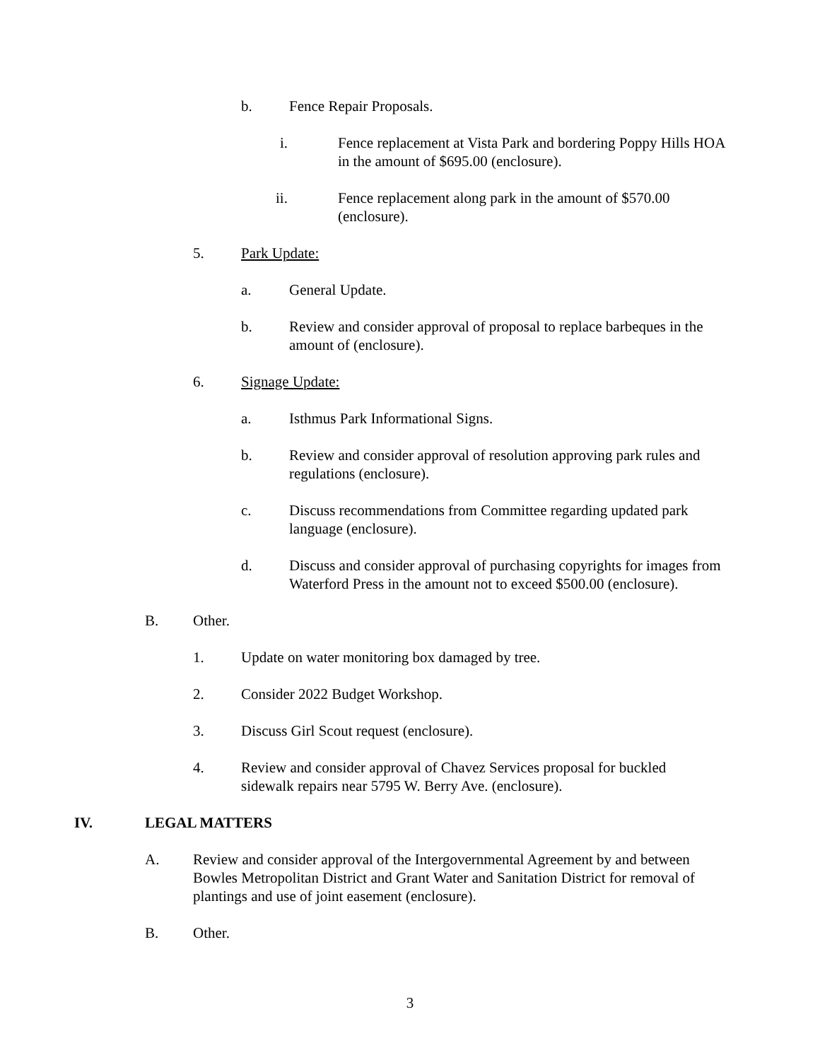b. Fence Repair Proposals.
i. Fence replacement at Vista Park and bordering Poppy Hills HOA in the amount of $695.00 (enclosure).
ii. Fence replacement along park in the amount of $570.00 (enclosure).
5. Park Update:
a. General Update.
b. Review and consider approval of proposal to replace barbeques in the amount of (enclosure).
6. Signage Update:
a. Isthmus Park Informational Signs.
b. Review and consider approval of resolution approving park rules and regulations (enclosure).
c. Discuss recommendations from Committee regarding updated park language (enclosure).
d. Discuss and consider approval of purchasing copyrights for images from Waterford Press in the amount not to exceed $500.00 (enclosure).
B. Other.
1. Update on water monitoring box damaged by tree.
2. Consider 2022 Budget Workshop.
3. Discuss Girl Scout request (enclosure).
4. Review and consider approval of Chavez Services proposal for buckled sidewalk repairs near 5795 W. Berry Ave. (enclosure).
IV. LEGAL MATTERS
A. Review and consider approval of the Intergovernmental Agreement by and between Bowles Metropolitan District and Grant Water and Sanitation District for removal of plantings and use of joint easement (enclosure).
B. Other.
3